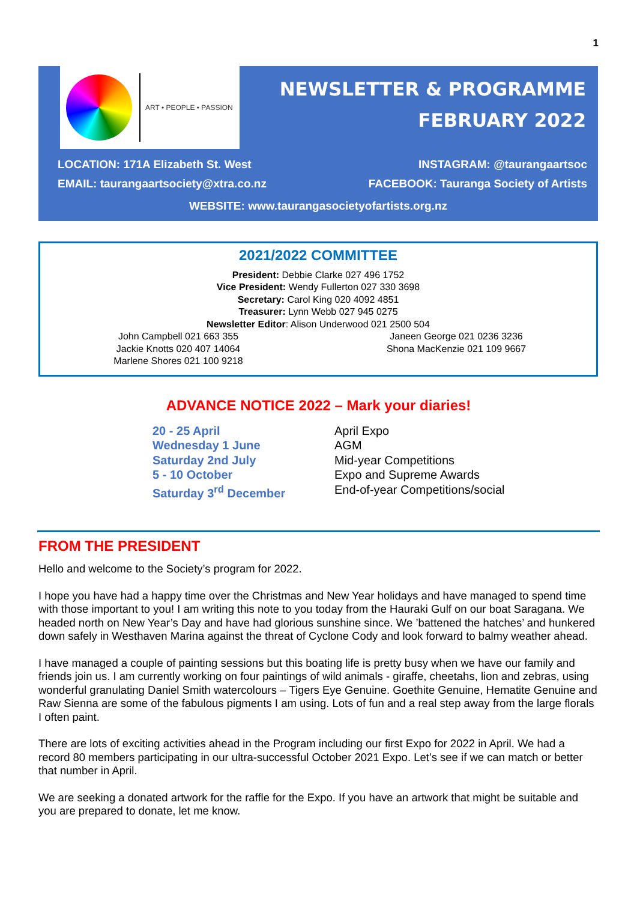1
ART • PEOPLE • PASSION
NEWSLETTER & PROGRAMME
FEBRUARY 2022
LOCATION: 171A Elizabeth St. West
EMAIL: taurangaartsociety@xtra.co.nz
INSTAGRAM: @taurangaartsoc
FACEBOOK: Tauranga Society of Artists
WEBSITE: www.taurangasocietyofartists.org.nz
2021/2022 COMMITTEE
President: Debbie Clarke 027 496 1752
Vice President: Wendy Fullerton 027 330 3698
Secretary: Carol King 020 4092 4851
Treasurer: Lynn Webb 027 945 0275
Newsletter Editor: Alison Underwood 021 2500 504
John Campbell 021 663 355
Jackie Knotts 020 407 14064
Marlene Shores 021 100 9218
Janeen George 021 0236 3236
Shona MacKenzie 021 109 9667
ADVANCE NOTICE 2022 – Mark your diaries!
20 - 25 April
Wednesday 1 June
Saturday 2nd July
5 - 10 October
Saturday 3<sup>rd</sup> December
April Expo
AGM
Mid-year Competitions
Expo and Supreme Awards
End-of-year Competitions/social
FROM THE PRESIDENT
Hello and welcome to the Society’s program for 2022.
I hope you have had a happy time over the Christmas and New Year holidays and have managed to spend time with those important to you! I am writing this note to you today from the Hauraki Gulf on our boat Saragana. We headed north on New Year’s Day and have had glorious sunshine since. We ’battened the hatches’ and hunkered down safely in Westhaven Marina against the threat of Cyclone Cody and look forward to balmy weather ahead.
I have managed a couple of painting sessions but this boating life is pretty busy when we have our family and friends join us. I am currently working on four paintings of wild animals - giraffe, cheetahs, lion and zebras, using wonderful granulating Daniel Smith watercolours – Tigers Eye Genuine. Goethite Genuine, Hematite Genuine and Raw Sienna are some of the fabulous pigments I am using. Lots of fun and a real step away from the large florals I often paint.
There are lots of exciting activities ahead in the Program including our first Expo for 2022 in April. We had a record 80 members participating in our ultra-successful October 2021 Expo. Let’s see if we can match or better that number in April.
We are seeking a donated artwork for the raffle for the Expo. If you have an artwork that might be suitable and you are prepared to donate, let me know.